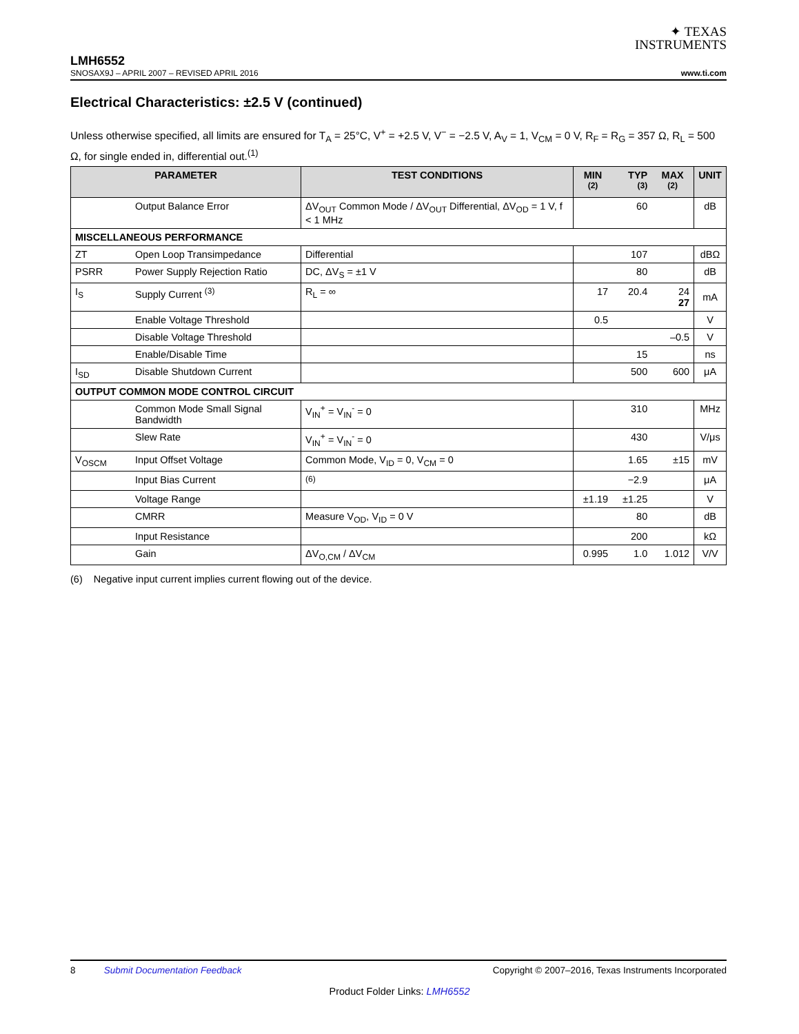✦ TEXAS
INSTRUMENTS
LMH6552
SNOSAX9J – APRIL 2007 – REVISED APRIL 2016 www.ti.com
Electrical Characteristics: ±2.5 V (continued)
Unless otherwise specified, all limits are ensured for T<sub>A</sub> = 25°C, V<sup>+</sup> = +2.5 V, V<sup>−</sup> = −2.5 V, A<sub>V</sub> = 1, V<sub>CM</sub> = 0 V, R<sub>F</sub> = R<sub>G</sub> = 357 Ω, R<sub>L</sub> = 500 Ω, for single ended in, differential out.<sup>(1)</sup>
| PARAMETER | | TEST CONDITIONS | MIN <sup>(2)</sup> | TYP <sup>(3)</sup> | MAX <sup>(2)</sup> | UNIT |
| --- | --- | --- | --- | --- | --- | --- |
| | Output Balance Error | ΔV<sub>OUT</sub> Common Mode / ΔV<sub>OUT</sub> Differential, ΔV<sub>OD</sub> = 1 V, f < 1 MHz | | 60 | | dB |
| MISCELLANEOUS PERFORMANCE | | | | | | |
| ZT | Open Loop Transimpedance | Differential | | 107 | | dBΩ |
| PSRR | Power Supply Rejection Ratio | DC, ΔV<sub>S</sub> = ±1 V | | 80 | | dB |
| I<sub>S</sub> | Supply Current <sup>(3)</sup> | R<sub>L</sub> = ∞ | 17 | 20.4 | 24 27 | mA |
| | Enable Voltage Threshold | | 0.5 | | | V |
| | Disable Voltage Threshold | | | | –0.5 | V |
| | Enable/Disable Time | | | 15 | | ns |
| I<sub>SD</sub> | Disable Shutdown Current | | | 500 | 600 | μA |
| OUTPUT COMMON MODE CONTROL CIRCUIT | | | | | | |
| | Common Mode Small Signal Bandwidth | V<sub>IN</sub><sup>+</sup> = V<sub>IN</sub><sup>-</sup> = 0 | | 310 | | MHz |
| | Slew Rate | V<sub>IN</sub><sup>+</sup> = V<sub>IN</sub><sup>-</sup> = 0 | | 430 | | V/μs |
| V<sub>OSCM</sub> | Input Offset Voltage | Common Mode, V<sub>ID</sub> = 0, V<sub>CM</sub> = 0 | | 1.65 | ±15 | mV |
| | Input Bias Current | <sup>(6)</sup> | | −2.9 | | μA |
| | Voltage Range | | ±1.19 | ±1.25 | | V |
| | CMRR | Measure V<sub>OD</sub>, V<sub>ID</sub> = 0 V | | 80 | | dB |
| | Input Resistance | | | 200 | | kΩ |
| | Gain | ΔV<sub>O,CM</sub> / ΔV<sub>CM</sub> | 0.995 | 1.0 | 1.012 | V/V |
(6) Negative input current implies current flowing out of the device.
8 Submit Documentation Feedback Copyright © 2007–2016, Texas Instruments Incorporated
Product Folder Links: LMH6552